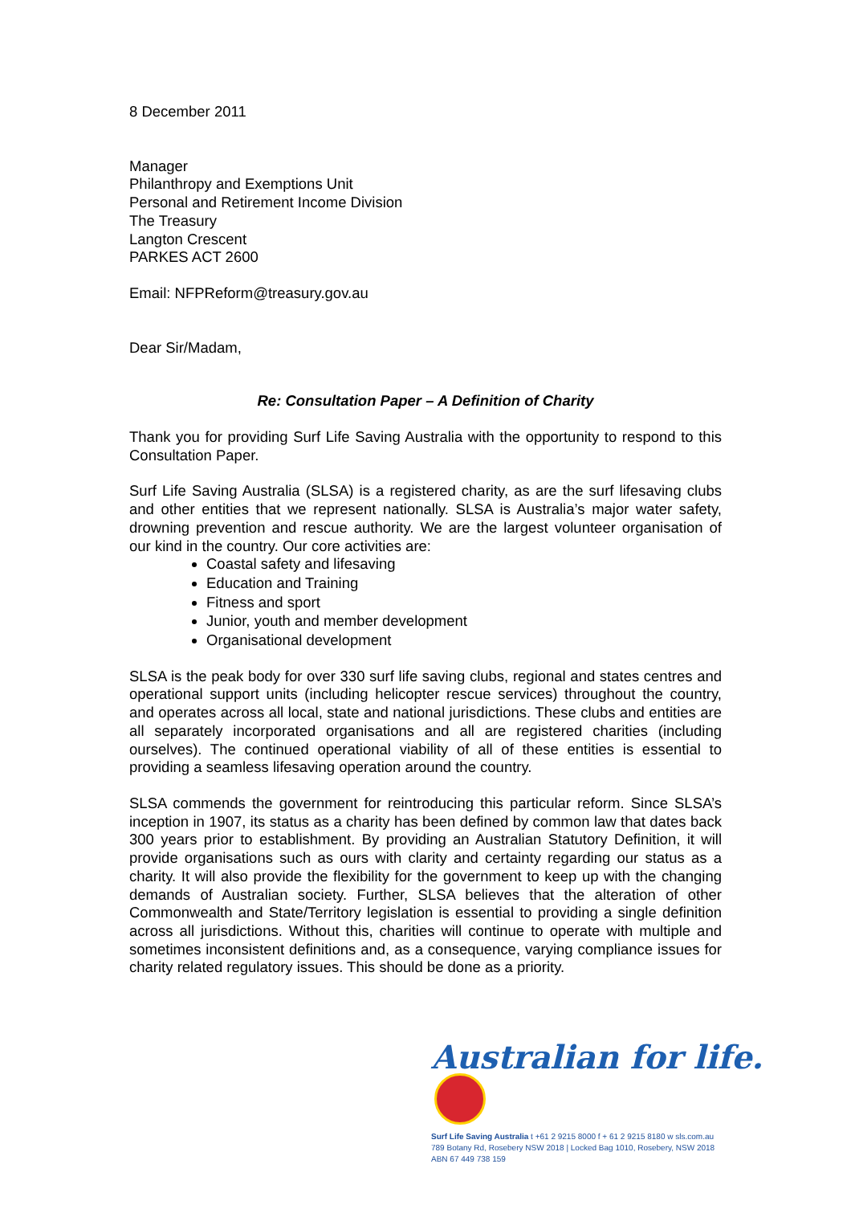8 December 2011
Manager
Philanthropy and Exemptions Unit
Personal and Retirement Income Division
The Treasury
Langton Crescent
PARKES ACT 2600
Email: NFPReform@treasury.gov.au
Dear Sir/Madam,
Re: Consultation Paper – A Definition of Charity
Thank you for providing Surf Life Saving Australia with the opportunity to respond to this Consultation Paper.
Surf Life Saving Australia (SLSA) is a registered charity, as are the surf lifesaving clubs and other entities that we represent nationally. SLSA is Australia’s major water safety, drowning prevention and rescue authority. We are the largest volunteer organisation of our kind in the country. Our core activities are:
Coastal safety and lifesaving
Education and Training
Fitness and sport
Junior, youth and member development
Organisational development
SLSA is the peak body for over 330 surf life saving clubs, regional and states centres and operational support units (including helicopter rescue services) throughout the country, and operates across all local, state and national jurisdictions. These clubs and entities are all separately incorporated organisations and all are registered charities (including ourselves). The continued operational viability of all of these entities is essential to providing a seamless lifesaving operation around the country.
SLSA commends the government for reintroducing this particular reform. Since SLSA’s inception in 1907, its status as a charity has been defined by common law that dates back 300 years prior to establishment. By providing an Australian Statutory Definition, it will provide organisations such as ours with clarity and certainty regarding our status as a charity. It will also provide the flexibility for the government to keep up with the changing demands of Australian society. Further, SLSA believes that the alteration of other Commonwealth and State/Territory legislation is essential to providing a single definition across all jurisdictions. Without this, charities will continue to operate with multiple and sometimes inconsistent definitions and, as a consequence, varying compliance issues for charity related regulatory issues. This should be done as a priority.
Australian for life.
Surf Life Saving Australia t +61 2 9215 8000 f + 61 2 9215 8180 w sls.com.au
789 Botany Rd, Rosebery NSW 2018 | Locked Bag 1010, Rosebery, NSW 2018
ABN 67 449 738 159